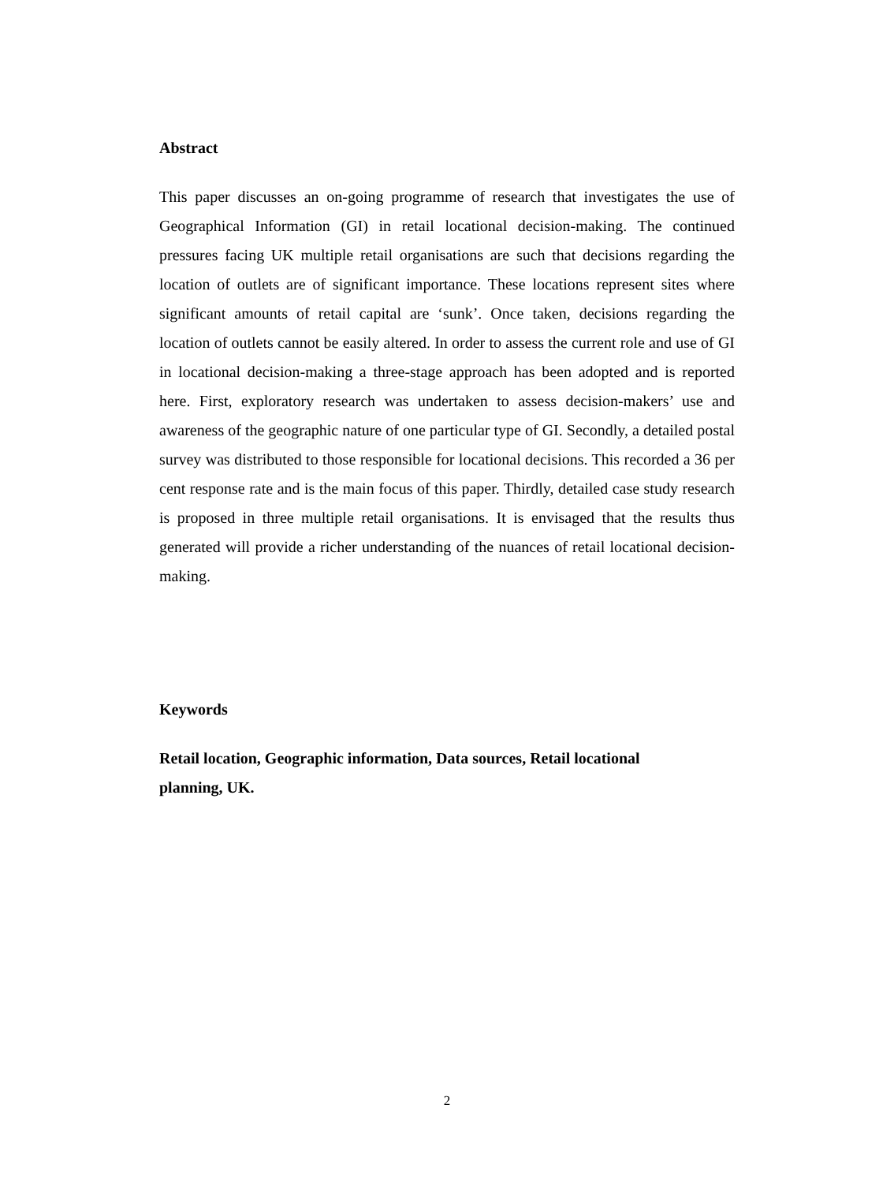Abstract
This paper discusses an on-going programme of research that investigates the use of Geographical Information (GI) in retail locational decision-making. The continued pressures facing UK multiple retail organisations are such that decisions regarding the location of outlets are of significant importance. These locations represent sites where significant amounts of retail capital are ‘sunk’. Once taken, decisions regarding the location of outlets cannot be easily altered. In order to assess the current role and use of GI in locational decision-making a three-stage approach has been adopted and is reported here. First, exploratory research was undertaken to assess decision-makers’ use and awareness of the geographic nature of one particular type of GI. Secondly, a detailed postal survey was distributed to those responsible for locational decisions. This recorded a 36 per cent response rate and is the main focus of this paper. Thirdly, detailed case study research is proposed in three multiple retail organisations. It is envisaged that the results thus generated will provide a richer understanding of the nuances of retail locational decision-making.
Keywords
Retail location, Geographic information, Data sources, Retail locational
planning, UK.
2